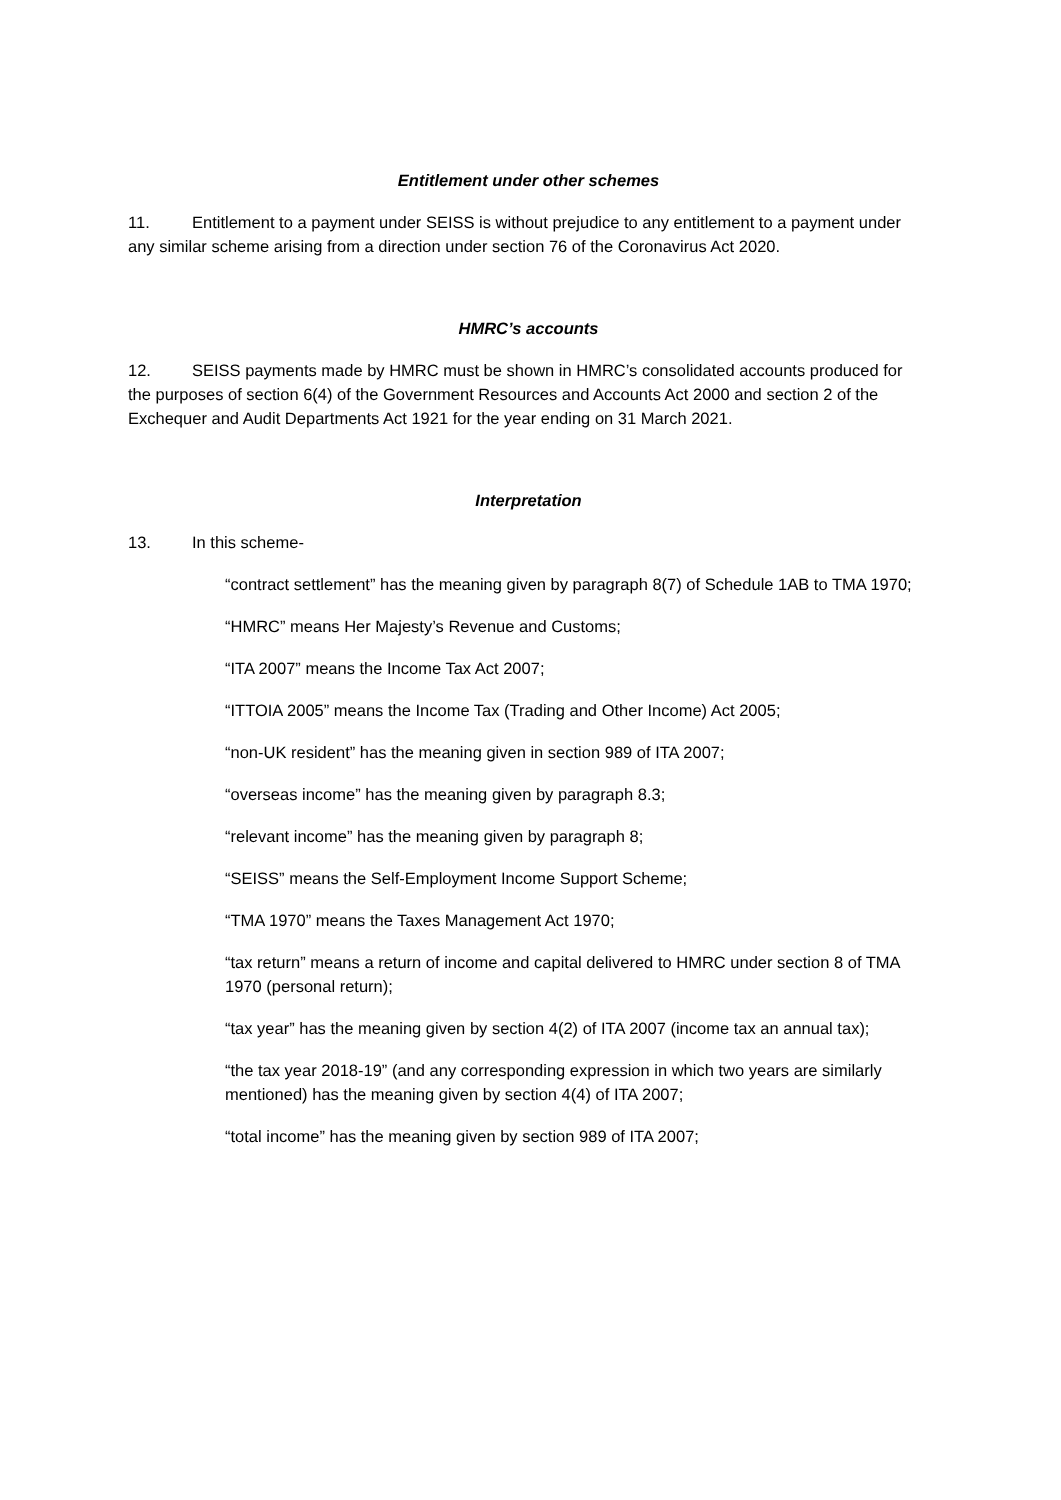Entitlement under other schemes
11. Entitlement to a payment under SEISS is without prejudice to any entitlement to a payment under any similar scheme arising from a direction under section 76 of the Coronavirus Act 2020.
HMRC’s accounts
12. SEISS payments made by HMRC must be shown in HMRC’s consolidated accounts produced for the purposes of section 6(4) of the Government Resources and Accounts Act 2000 and section 2 of the Exchequer and Audit Departments Act 1921 for the year ending on 31 March 2021.
Interpretation
13. In this scheme-
“contract settlement” has the meaning given by paragraph 8(7) of Schedule 1AB to TMA 1970;
“HMRC” means Her Majesty’s Revenue and Customs;
“ITA 2007” means the Income Tax Act 2007;
“ITTOIA 2005” means the Income Tax (Trading and Other Income) Act 2005;
“non-UK resident” has the meaning given in section 989 of ITA 2007;
“overseas income” has the meaning given by paragraph 8.3;
“relevant income” has the meaning given by paragraph 8;
“SEISS” means the Self-Employment Income Support Scheme;
“TMA 1970” means the Taxes Management Act 1970;
“tax return” means a return of income and capital delivered to HMRC under section 8 of TMA 1970 (personal return);
“tax year” has the meaning given by section 4(2) of ITA 2007 (income tax an annual tax);
“the tax year 2018-19” (and any corresponding expression in which two years are similarly mentioned) has the meaning given by section 4(4) of ITA 2007;
“total income” has the meaning given by section 989 of ITA 2007;